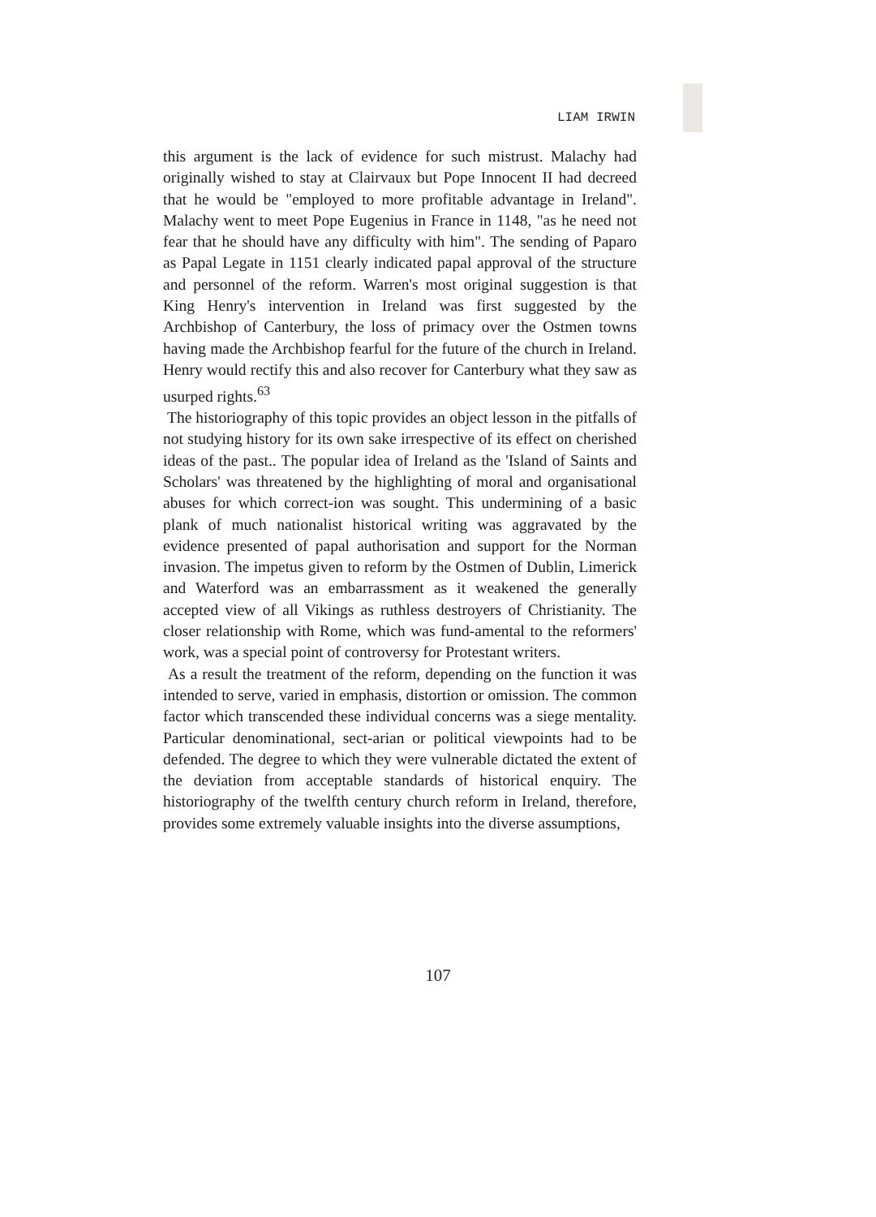LIAM IRWIN
this argument is the lack of evidence for such mistrust. Malachy had originally wished to stay at Clairvaux but Pope Innocent II had decreed that he would be "employed to more profitable advantage in Ireland". Malachy went to meet Pope Eugenius in France in 1148, "as he need not fear that he should have any difficulty with him". The sending of Paparo as Papal Legate in 1151 clearly indicated papal approval of the structure and personnel of the reform. Warren's most original suggestion is that King Henry's intervention in Ireland was first suggested by the Archbishop of Canterbury, the loss of primacy over the Ostmen towns having made the Archbishop fearful for the future of the church in Ireland. Henry would rectify this and also recover for Canterbury what they saw as usurped rights.<sup>63</sup>
The historiography of this topic provides an object lesson in the pitfalls of not studying history for its own sake irrespective of its effect on cherished ideas of the past.. The popular idea of Ireland as the 'Island of Saints and Scholars' was threatened by the highlighting of moral and organisational abuses for which correct-ion was sought. This undermining of a basic plank of much nationalist historical writing was aggravated by the evidence presented of papal authorisation and support for the Norman invasion. The impetus given to reform by the Ostmen of Dublin, Limerick and Waterford was an embarrassment as it weakened the generally accepted view of all Vikings as ruthless destroyers of Christianity. The closer relationship with Rome, which was fund-amental to the reformers' work, was a special point of controversy for Protestant writers.
As a result the treatment of the reform, depending on the function it was intended to serve, varied in emphasis, distortion or omission. The common factor which transcended these individual concerns was a siege mentality. Particular denominational, sect-arian or political viewpoints had to be defended. The degree to which they were vulnerable dictated the extent of the deviation from acceptable standards of historical enquiry. The historiography of the twelfth century church reform in Ireland, therefore, provides some extremely valuable insights into the diverse assumptions,
107